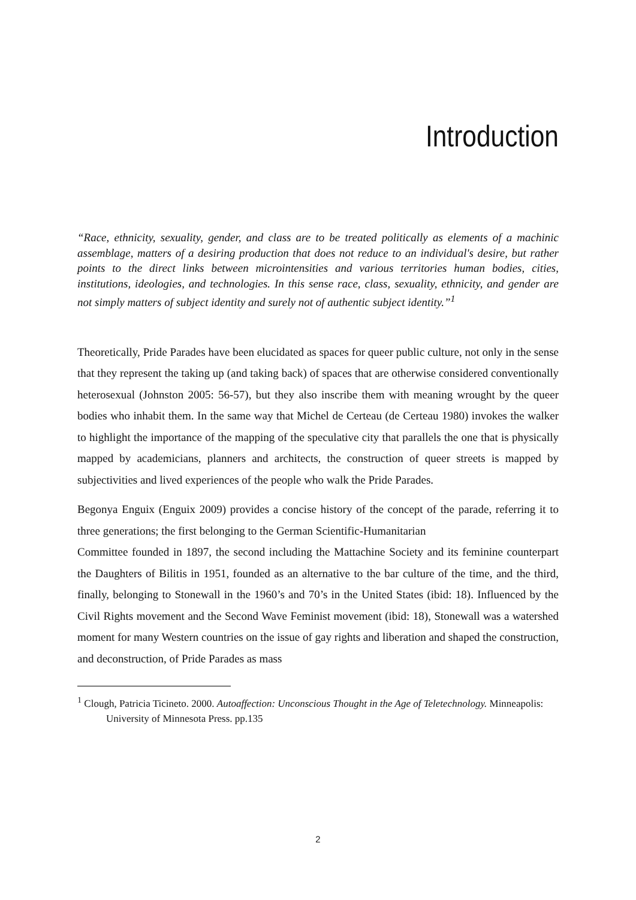Introduction
“Race, ethnicity, sexuality, gender, and class are to be treated politically as elements of a machinic assemblage, matters of a desiring production that does not reduce to an individual's desire, but rather points to the direct links between microintensities and various territories human bodies, cities, institutions, ideologies, and technologies. In this sense race, class, sexuality, ethnicity, and gender are not simply matters of subject identity and surely not of authentic subject identity.”<sup>1</sup>
Theoretically, Pride Parades have been elucidated as spaces for queer public culture, not only in the sense that they represent the taking up (and taking back) of spaces that are otherwise considered conventionally heterosexual (Johnston 2005: 56-57), but they also inscribe them with meaning wrought by the queer bodies who inhabit them. In the same way that Michel de Certeau (de Certeau 1980) invokes the walker to highlight the importance of the mapping of the speculative city that parallels the one that is physically mapped by academicians, planners and architects, the construction of queer streets is mapped by subjectivities and lived experiences of the people who walk the Pride Parades.
Begonya Enguix (Enguix 2009) provides a concise history of the concept of the parade, referring it to three generations; the first belonging to the German Scientific-Humanitarian
Committee founded in 1897, the second including the Mattachine Society and its feminine counterpart the Daughters of Bilitis in 1951, founded as an alternative to the bar culture of the time, and the third, finally, belonging to Stonewall in the 1960’s and 70’s in the United States (ibid: 18). Influenced by the Civil Rights movement and the Second Wave Feminist movement (ibid: 18), Stonewall was a watershed moment for many Western countries on the issue of gay rights and liberation and shaped the construction, and deconstruction, of Pride Parades as mass
<sup>1</sup> Clough, Patricia Ticineto. 2000. Autoaffection: Unconscious Thought in the Age of Teletechnology. Minneapolis: University of Minnesota Press. pp.135
2